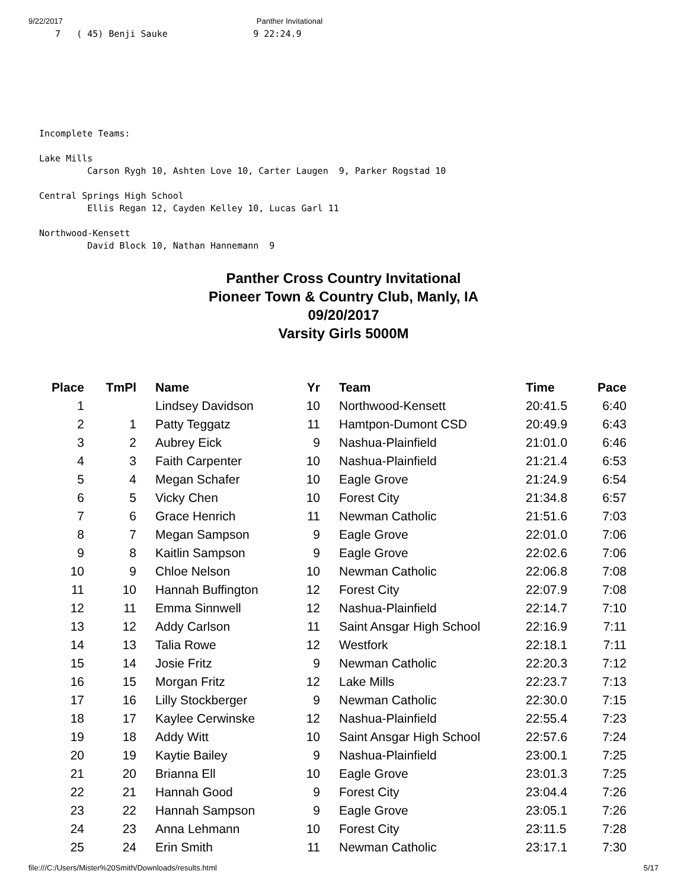9/22/2017 Panther Invitational
   7   ( 45) Benji Sauke                9 22:24.9



     



Incomplete Teams:

Lake Mills
         Carson Rygh 10, Ashten Love 10, Carter Laugen  9, Parker Rogstad 10

Central Springs High School
         Ellis Regan 12, Cayden Kelley 10, Lucas Garl 11

Northwood-Kensett
         David Block 10, Nathan Hannemann  9
Panther Cross Country Invitational
Pioneer Town & Country Club, Manly, IA
09/20/2017
Varsity Girls 5000M
| Place | TmPl | | Name | Yr | | Team | Time | Pace |
| --- | --- | --- | --- | --- | --- | --- | --- | --- |
| 1 | | | Lindsey Davidson | 10 | | Northwood-Kensett | 20:41.5 | 6:40 |
| 2 | 1 | | Patty Teggatz | 11 | | Hamtpon-Dumont CSD | 20:49.9 | 6:43 |
| 3 | 2 | | Aubrey Eick | 9 | | Nashua-Plainfield | 21:01.0 | 6:46 |
| 4 | 3 | | Faith Carpenter | 10 | | Nashua-Plainfield | 21:21.4 | 6:53 |
| 5 | 4 | | Megan Schafer | 10 | | Eagle Grove | 21:24.9 | 6:54 |
| 6 | 5 | | Vicky Chen | 10 | | Forest City | 21:34.8 | 6:57 |
| 7 | 6 | | Grace Henrich | 11 | | Newman Catholic | 21:51.6 | 7:03 |
| 8 | 7 | | Megan Sampson | 9 | | Eagle Grove | 22:01.0 | 7:06 |
| 9 | 8 | | Kaitlin Sampson | 9 | | Eagle Grove | 22:02.6 | 7:06 |
| 10 | 9 | | Chloe Nelson | 10 | | Newman Catholic | 22:06.8 | 7:08 |
| 11 | 10 | | Hannah Buffington | 12 | | Forest City | 22:07.9 | 7:08 |
| 12 | 11 | | Emma Sinnwell | 12 | | Nashua-Plainfield | 22:14.7 | 7:10 |
| 13 | 12 | | Addy Carlson | 11 | | Saint Ansgar High School | 22:16.9 | 7:11 |
| 14 | 13 | | Talia Rowe | 12 | | Westfork | 22:18.1 | 7:11 |
| 15 | 14 | | Josie Fritz | 9 | | Newman Catholic | 22:20.3 | 7:12 |
| 16 | 15 | | Morgan Fritz | 12 | | Lake Mills | 22:23.7 | 7:13 |
| 17 | 16 | | Lilly Stockberger | 9 | | Newman Catholic | 22:30.0 | 7:15 |
| 18 | 17 | | Kaylee Cerwinske | 12 | | Nashua-Plainfield | 22:55.4 | 7:23 |
| 19 | 18 | | Addy Witt | 10 | | Saint Ansgar High School | 22:57.6 | 7:24 |
| 20 | 19 | | Kaytie Bailey | 9 | | Nashua-Plainfield | 23:00.1 | 7:25 |
| 21 | 20 | | Brianna Ell | 10 | | Eagle Grove | 23:01.3 | 7:25 |
| 22 | 21 | | Hannah Good | 9 | | Forest City | 23:04.4 | 7:26 |
| 23 | 22 | | Hannah Sampson | 9 | | Eagle Grove | 23:05.1 | 7:26 |
| 24 | 23 | | Anna Lehmann | 10 | | Forest City | 23:11.5 | 7:28 |
| 25 | 24 | | Erin Smith | 11 | | Newman Catholic | 23:17.1 | 7:30 |
file:///C:/Users/Mister%20Smith/Downloads/results.html 5/17